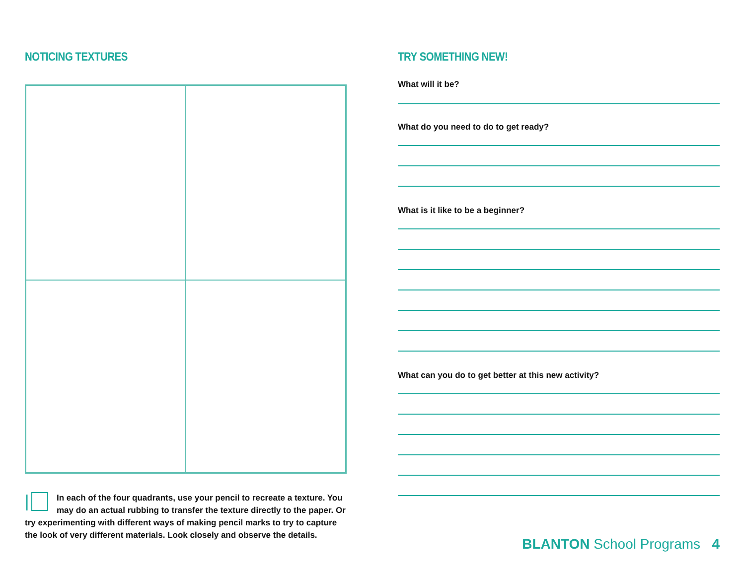NOTICING TEXTURES
In each of the four quadrants, use your pencil to recreate a texture. You may do an actual rubbing to transfer the texture directly to the paper. Or try experimenting with different ways of making pencil marks to try to capture the look of very different materials. Look closely and observe the details.
TRY SOMETHING NEW!
What will it be?
What do you need to do to get ready?
What is it like to be a beginner?
What can you do to get better at this new activity?
BLANTON School Programs 4